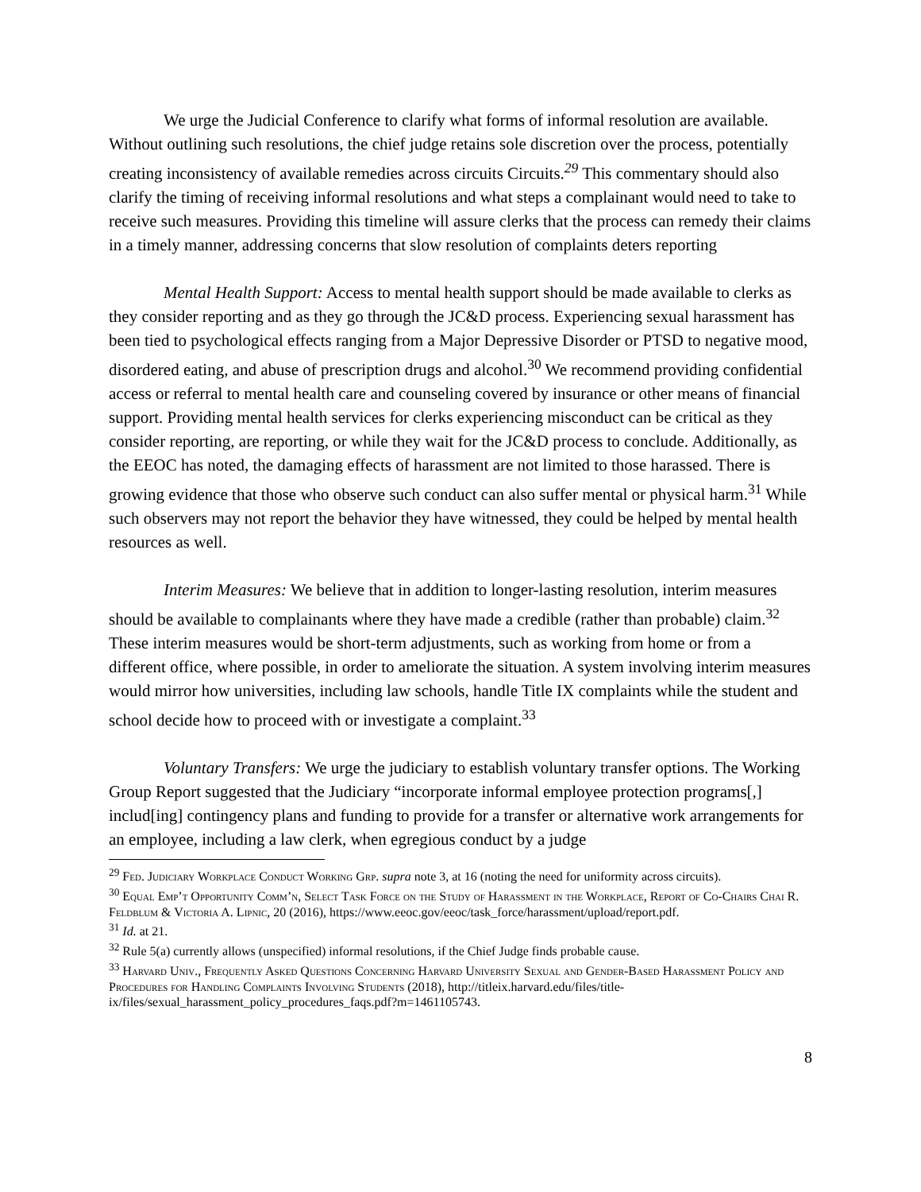We urge the Judicial Conference to clarify what forms of informal resolution are available. Without outlining such resolutions, the chief judge retains sole discretion over the process, potentially creating inconsistency of available remedies across circuits Circuits.<sup>29</sup> This commentary should also clarify the timing of receiving informal resolutions and what steps a complainant would need to take to receive such measures. Providing this timeline will assure clerks that the process can remedy their claims in a timely manner, addressing concerns that slow resolution of complaints deters reporting
Mental Health Support: Access to mental health support should be made available to clerks as they consider reporting and as they go through the JC&D process. Experiencing sexual harassment has been tied to psychological effects ranging from a Major Depressive Disorder or PTSD to negative mood, disordered eating, and abuse of prescription drugs and alcohol.<sup>30</sup> We recommend providing confidential access or referral to mental health care and counseling covered by insurance or other means of financial support. Providing mental health services for clerks experiencing misconduct can be critical as they consider reporting, are reporting, or while they wait for the JC&D process to conclude. Additionally, as the EEOC has noted, the damaging effects of harassment are not limited to those harassed. There is growing evidence that those who observe such conduct can also suffer mental or physical harm.<sup>31</sup> While such observers may not report the behavior they have witnessed, they could be helped by mental health resources as well.
Interim Measures: We believe that in addition to longer-lasting resolution, interim measures should be available to complainants where they have made a credible (rather than probable) claim.<sup>32</sup> These interim measures would be short-term adjustments, such as working from home or from a different office, where possible, in order to ameliorate the situation. A system involving interim measures would mirror how universities, including law schools, handle Title IX complaints while the student and school decide how to proceed with or investigate a complaint.<sup>33</sup>
Voluntary Transfers: We urge the judiciary to establish voluntary transfer options. The Working Group Report suggested that the Judiciary “incorporate informal employee protection programs[,] includ[ing] contingency plans and funding to provide for a transfer or alternative work arrangements for an employee, including a law clerk, when egregious conduct by a judge
<sup>29</sup> Fed. Judiciary Workplace Conduct Working Grp. supra note 3, at 16 (noting the need for uniformity across circuits).
<sup>30</sup> Equal Emp’t Opportunity Comm’n, Select Task Force on the Study of Harassment in the Workplace, Report of Co-Chairs Chai R. Feldblum & Victoria A. Lipnic, 20 (2016), https://www.eeoc.gov/eeoc/task_force/harassment/upload/report.pdf.
<sup>31</sup> Id. at 21.
<sup>32</sup> Rule 5(a) currently allows (unspecified) informal resolutions, if the Chief Judge finds probable cause.
<sup>33</sup> Harvard Univ., Frequently Asked Questions Concerning Harvard University Sexual and Gender-Based Harassment Policy and Procedures for Handling Complaints Involving Students (2018), http://titleix.harvard.edu/files/title-ix/files/sexual_harassment_policy_procedures_faqs.pdf?m=1461105743.
8